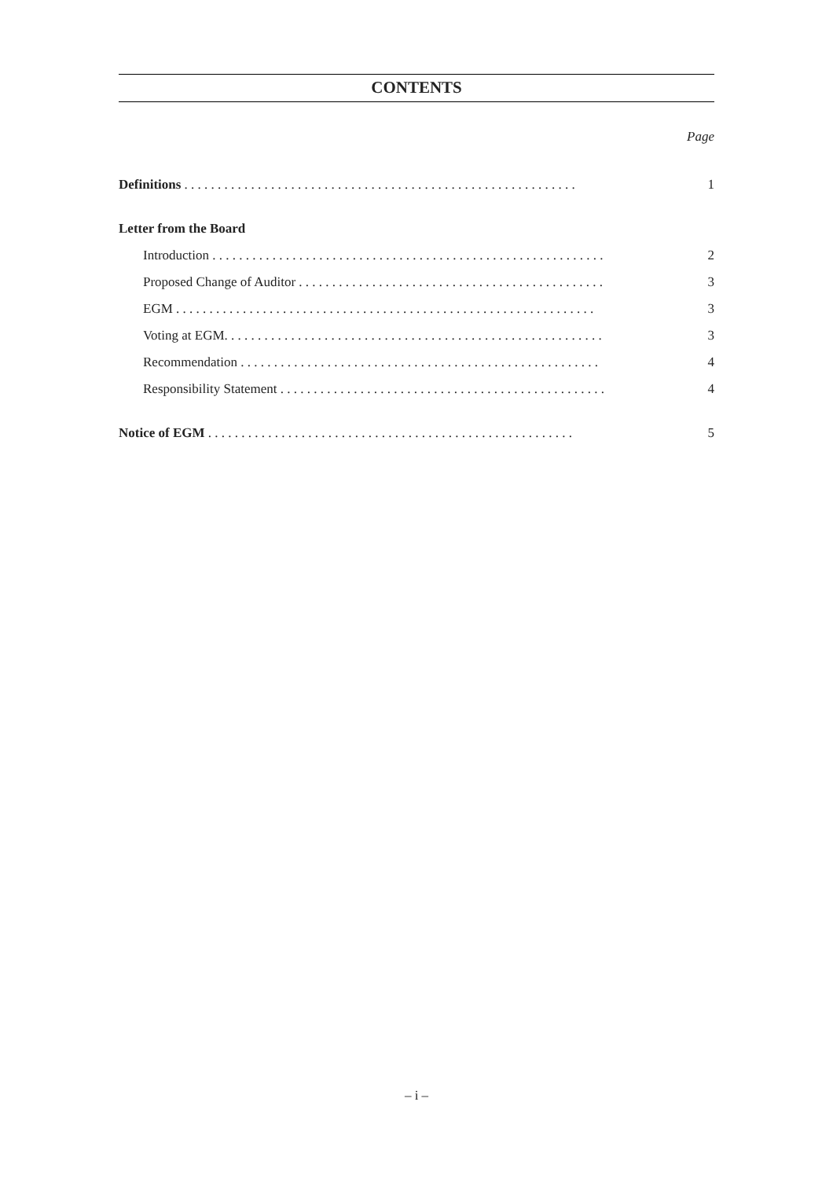CONTENTS
Page
Definitions . . . . . . . . . . . . . . . . . . . . . . . . . . . . . . . . . . . . . . . . . . . . . . . . . . . . . . . . . . .
1
Letter from the Board
Introduction . . . . . . . . . . . . . . . . . . . . . . . . . . . . . . . . . . . . . . . . . . . . . . . . . . . . . . . . . . .
2
Proposed Change of Auditor . . . . . . . . . . . . . . . . . . . . . . . . . . . . . . . . . . . . . . . . . . . . . .
3
EGM . . . . . . . . . . . . . . . . . . . . . . . . . . . . . . . . . . . . . . . . . . . . . . . . . . . . . . . . . . . . . . .
3
Voting at EGM. . . . . . . . . . . . . . . . . . . . . . . . . . . . . . . . . . . . . . . . . . . . . . . . . . . . . . . . .
3
Recommendation . . . . . . . . . . . . . . . . . . . . . . . . . . . . . . . . . . . . . . . . . . . . . . . . . . . . . .
4
Responsibility Statement . . . . . . . . . . . . . . . . . . . . . . . . . . . . . . . . . . . . . . . . . . . . . . . . .
4
Notice of EGM . . . . . . . . . . . . . . . . . . . . . . . . . . . . . . . . . . . . . . . . . . . . . . . . . . . . . . .
5
– i –